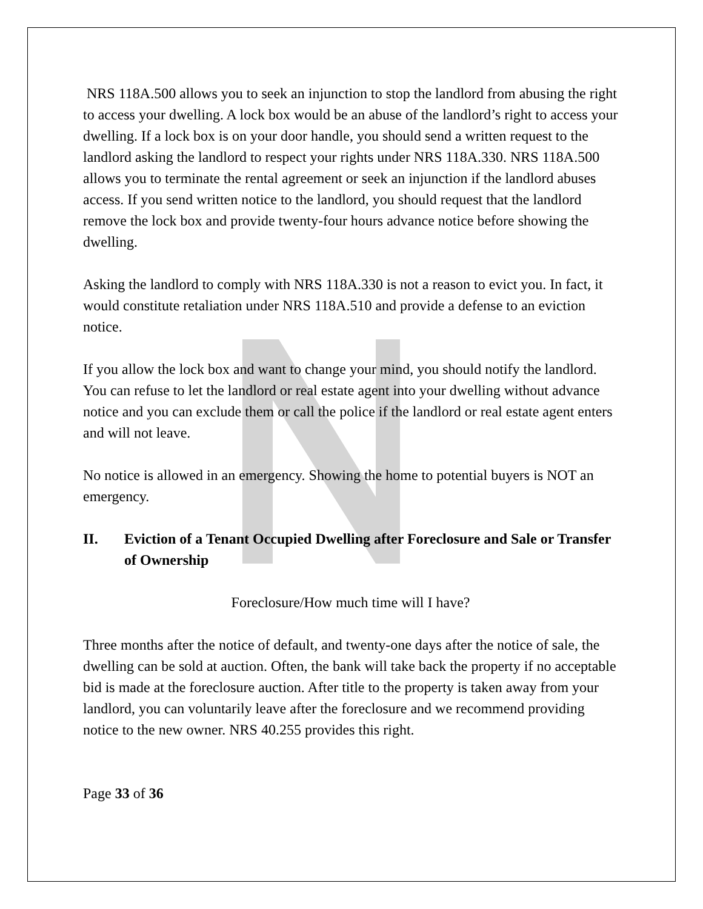NRS 118A.500 allows you to seek an injunction to stop the landlord from abusing the right to access your dwelling. A lock box would be an abuse of the landlord’s right to access your dwelling. If a lock box is on your door handle, you should send a written request to the landlord asking the landlord to respect your rights under NRS 118A.330. NRS 118A.500 allows you to terminate the rental agreement or seek an injunction if the landlord abuses access. If you send written notice to the landlord, you should request that the landlord remove the lock box and provide twenty-four hours advance notice before showing the dwelling.
Asking the landlord to comply with NRS 118A.330 is not a reason to evict you. In fact, it would constitute retaliation under NRS 118A.510 and provide a defense to an eviction notice.
If you allow the lock box and want to change your mind, you should notify the landlord. You can refuse to let the landlord or real estate agent into your dwelling without advance notice and you can exclude them or call the police if the landlord or real estate agent enters and will not leave.
No notice is allowed in an emergency. Showing the home to potential buyers is NOT an emergency.
II. Eviction of a Tenant Occupied Dwelling after Foreclosure and Sale or Transfer of Ownership
Foreclosure/How much time will I have?
Three months after the notice of default, and twenty-one days after the notice of sale, the dwelling can be sold at auction. Often, the bank will take back the property if no acceptable bid is made at the foreclosure auction. After title to the property is taken away from your landlord, you can voluntarily leave after the foreclosure and we recommend providing notice to the new owner. NRS 40.255 provides this right.
Page 33 of 36